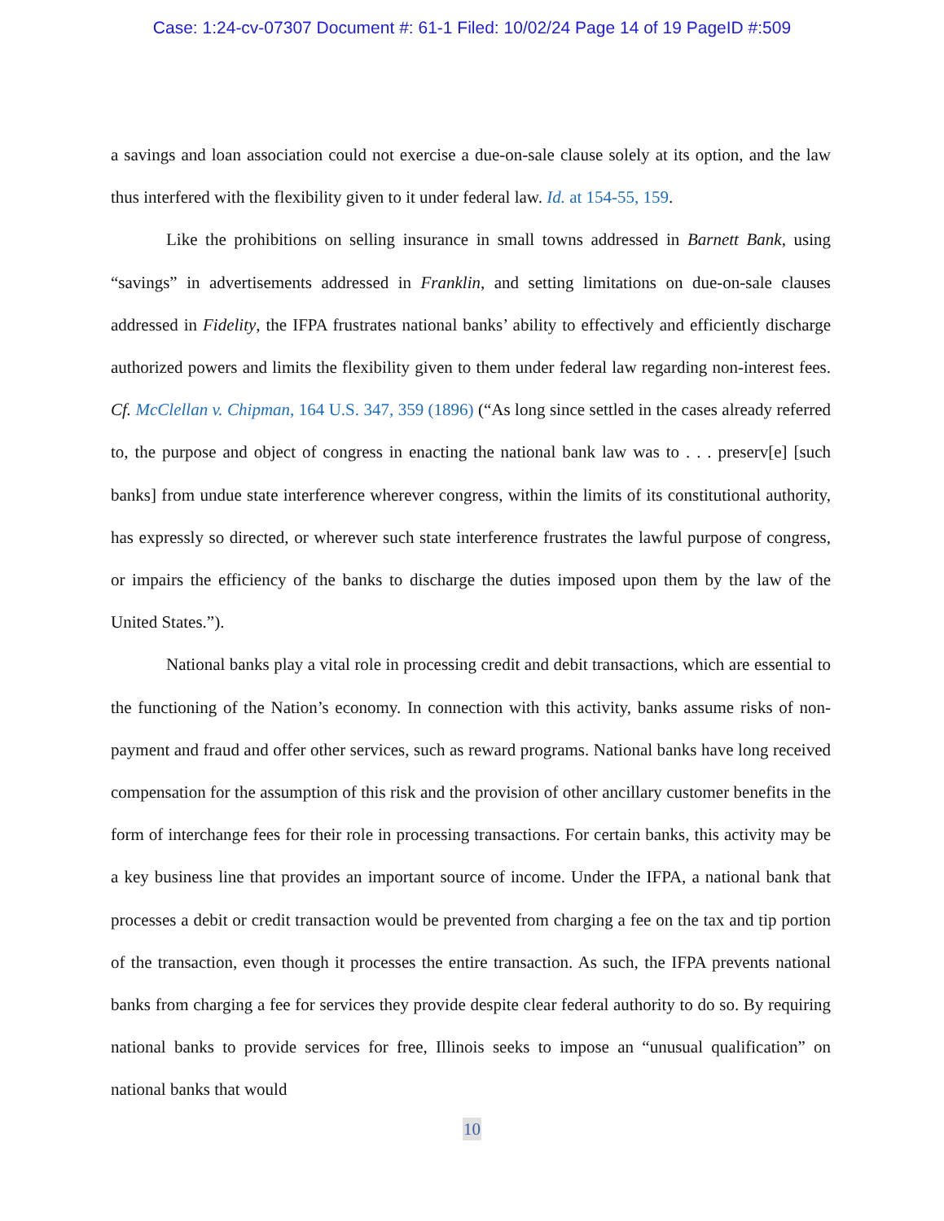Case: 1:24-cv-07307 Document #: 61-1 Filed: 10/02/24 Page 14 of 19 PageID #:509
a savings and loan association could not exercise a due-on-sale clause solely at its option, and the law thus interfered with the flexibility given to it under federal law. Id. at 154-55, 159.
Like the prohibitions on selling insurance in small towns addressed in Barnett Bank, using “savings” in advertisements addressed in Franklin, and setting limitations on due-on-sale clauses addressed in Fidelity, the IFPA frustrates national banks’ ability to effectively and efficiently discharge authorized powers and limits the flexibility given to them under federal law regarding non-interest fees. Cf. McClellan v. Chipman, 164 U.S. 347, 359 (1896) (“As long since settled in the cases already referred to, the purpose and object of congress in enacting the national bank law was to . . . preserv[e] [such banks] from undue state interference wherever congress, within the limits of its constitutional authority, has expressly so directed, or wherever such state interference frustrates the lawful purpose of congress, or impairs the efficiency of the banks to discharge the duties imposed upon them by the law of the United States.”).
National banks play a vital role in processing credit and debit transactions, which are essential to the functioning of the Nation’s economy. In connection with this activity, banks assume risks of non-payment and fraud and offer other services, such as reward programs. National banks have long received compensation for the assumption of this risk and the provision of other ancillary customer benefits in the form of interchange fees for their role in processing transactions. For certain banks, this activity may be a key business line that provides an important source of income. Under the IFPA, a national bank that processes a debit or credit transaction would be prevented from charging a fee on the tax and tip portion of the transaction, even though it processes the entire transaction. As such, the IFPA prevents national banks from charging a fee for services they provide despite clear federal authority to do so. By requiring national banks to provide services for free, Illinois seeks to impose an “unusual qualification” on national banks that would
10